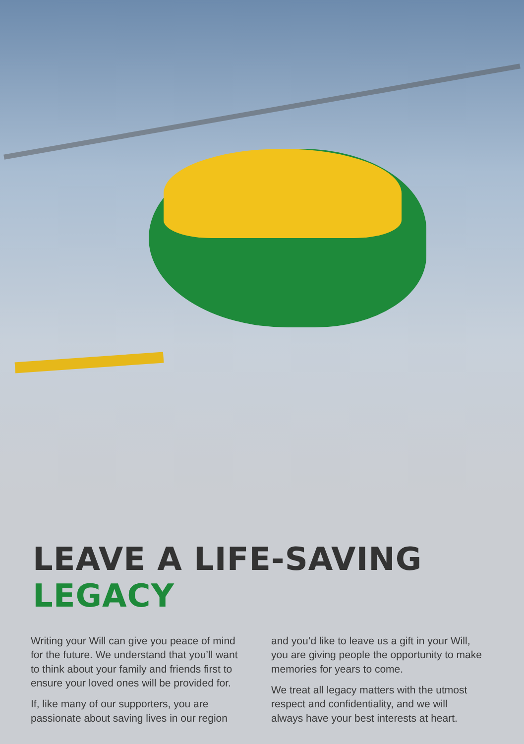LEAVE A LIFE-SAVING LEGACY
Writing your Will can give you peace of mind for the future. We understand that you’ll want to think about your family and friends first to ensure your loved ones will be provided for.
If, like many of our supporters, you are passionate about saving lives in our region
and you’d like to leave us a gift in your Will, you are giving people the opportunity to make memories for years to come.
We treat all legacy matters with the utmost respect and confidentiality, and we will always have your best interests at heart.